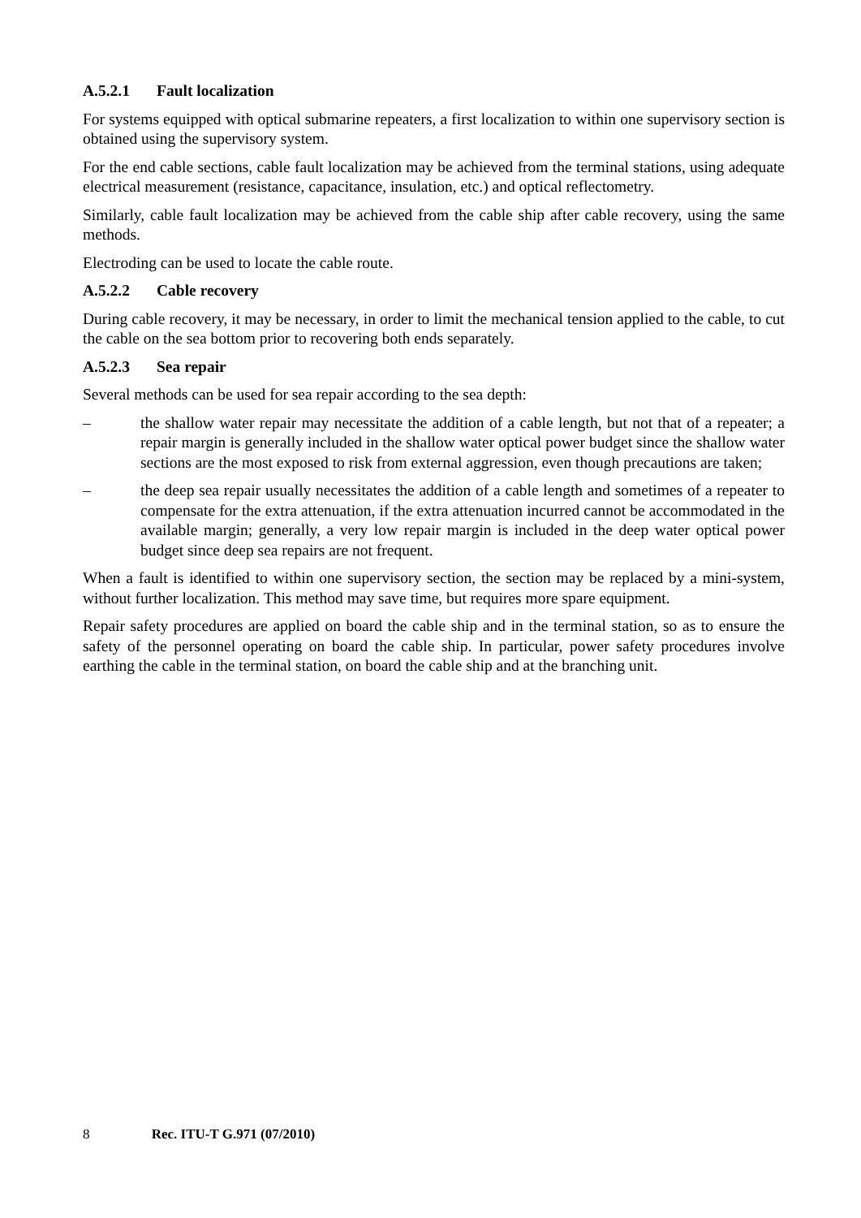A.5.2.1 Fault localization
For systems equipped with optical submarine repeaters, a first localization to within one supervisory section is obtained using the supervisory system.
For the end cable sections, cable fault localization may be achieved from the terminal stations, using adequate electrical measurement (resistance, capacitance, insulation, etc.) and optical reflectometry.
Similarly, cable fault localization may be achieved from the cable ship after cable recovery, using the same methods.
Electroding can be used to locate the cable route.
A.5.2.2 Cable recovery
During cable recovery, it may be necessary, in order to limit the mechanical tension applied to the cable, to cut the cable on the sea bottom prior to recovering both ends separately.
A.5.2.3 Sea repair
Several methods can be used for sea repair according to the sea depth:
– the shallow water repair may necessitate the addition of a cable length, but not that of a repeater; a repair margin is generally included in the shallow water optical power budget since the shallow water sections are the most exposed to risk from external aggression, even though precautions are taken;
– the deep sea repair usually necessitates the addition of a cable length and sometimes of a repeater to compensate for the extra attenuation, if the extra attenuation incurred cannot be accommodated in the available margin; generally, a very low repair margin is included in the deep water optical power budget since deep sea repairs are not frequent.
When a fault is identified to within one supervisory section, the section may be replaced by a mini-system, without further localization. This method may save time, but requires more spare equipment.
Repair safety procedures are applied on board the cable ship and in the terminal station, so as to ensure the safety of the personnel operating on board the cable ship. In particular, power safety procedures involve earthing the cable in the terminal station, on board the cable ship and at the branching unit.
8 Rec. ITU-T G.971 (07/2010)